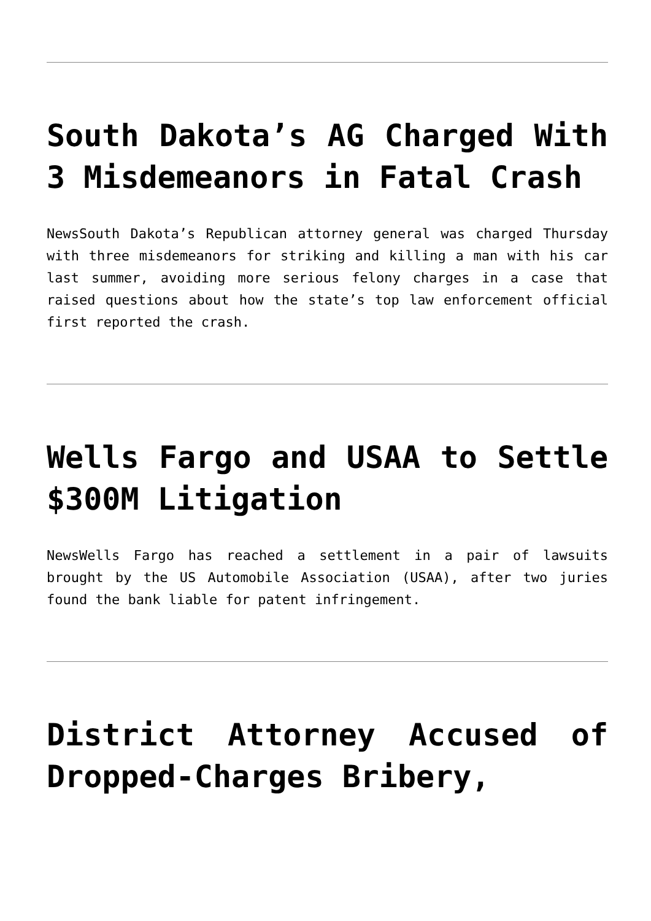South Dakota’s AG Charged With 3 Misdemeanors in Fatal Crash
NewsSouth Dakota’s Republican attorney general was charged Thursday with three misdemeanors for striking and killing a man with his car last summer, avoiding more serious felony charges in a case that raised questions about how the state’s top law enforcement official first reported the crash.
Wells Fargo and USAA to Settle $300M Litigation
NewsWells Fargo has reached a settlement in a pair of lawsuits brought by the US Automobile Association (USAA), after two juries found the bank liable for patent infringement.
District Attorney Accused of Dropped-Charges Bribery,